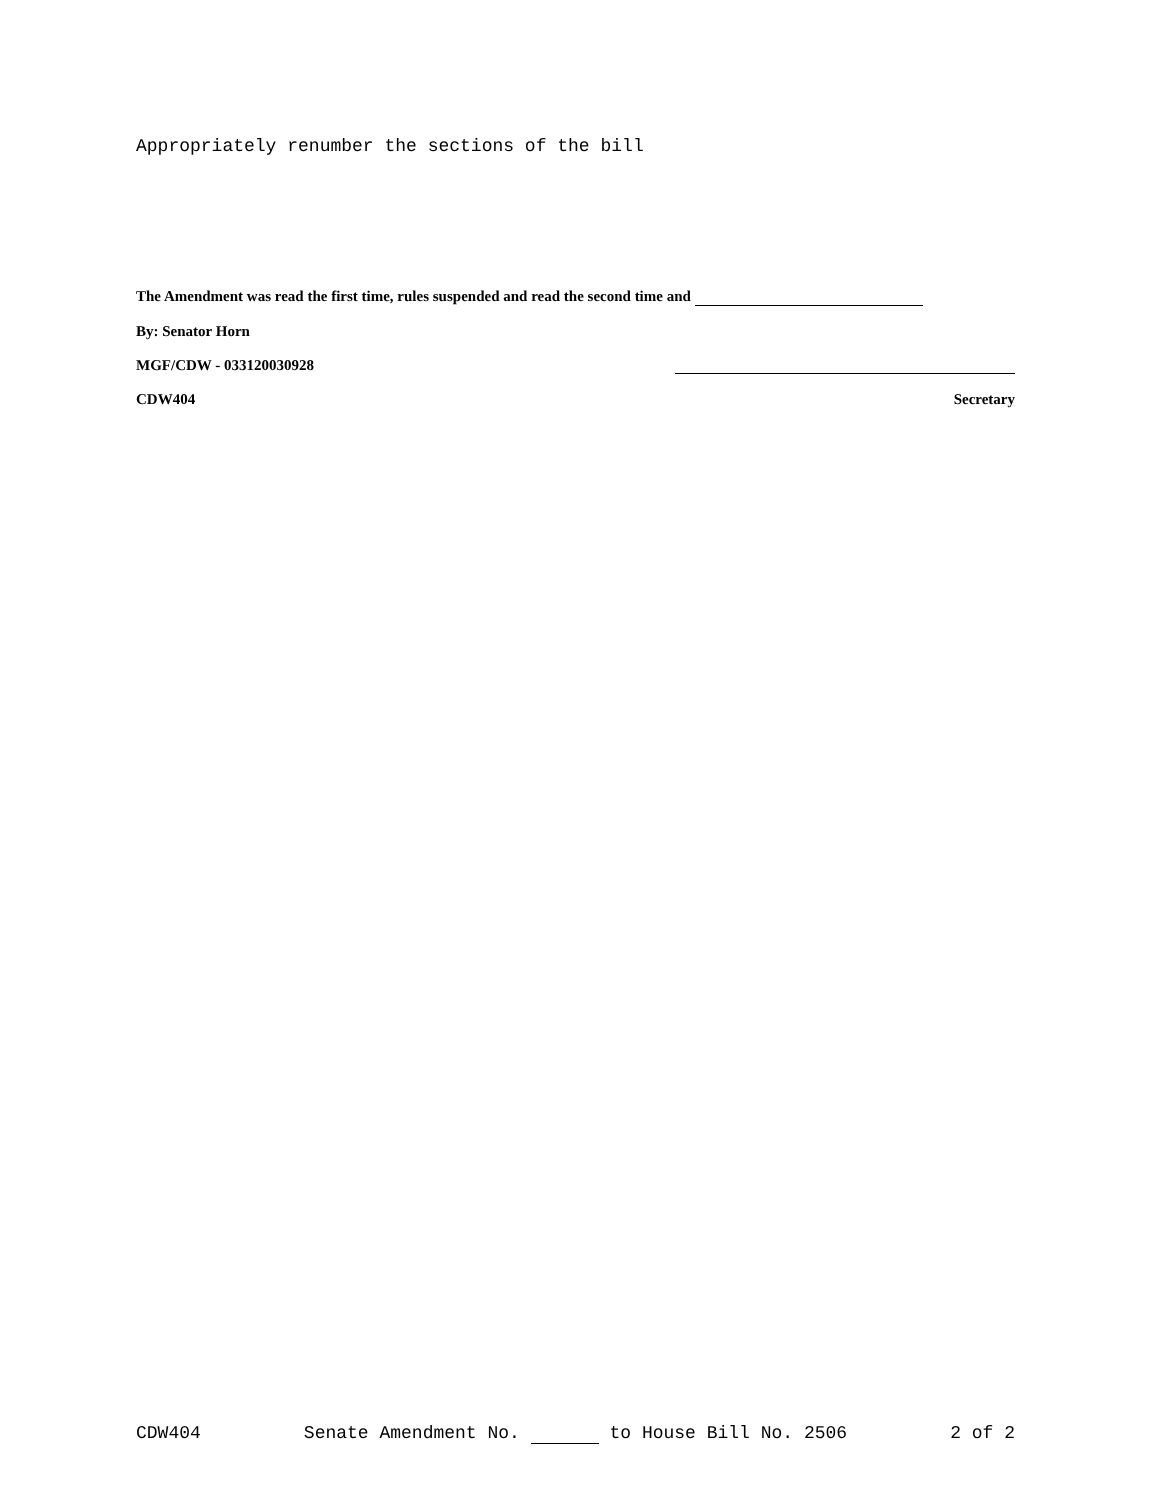Appropriately renumber the sections of the bill
The Amendment was read the first time, rules suspended and read the second time and
By: Senator Horn
MGF/CDW - 033120030928
CDW404 Secretary
CDW404 Senate Amendment No. to House Bill No. 2506 2 of 2